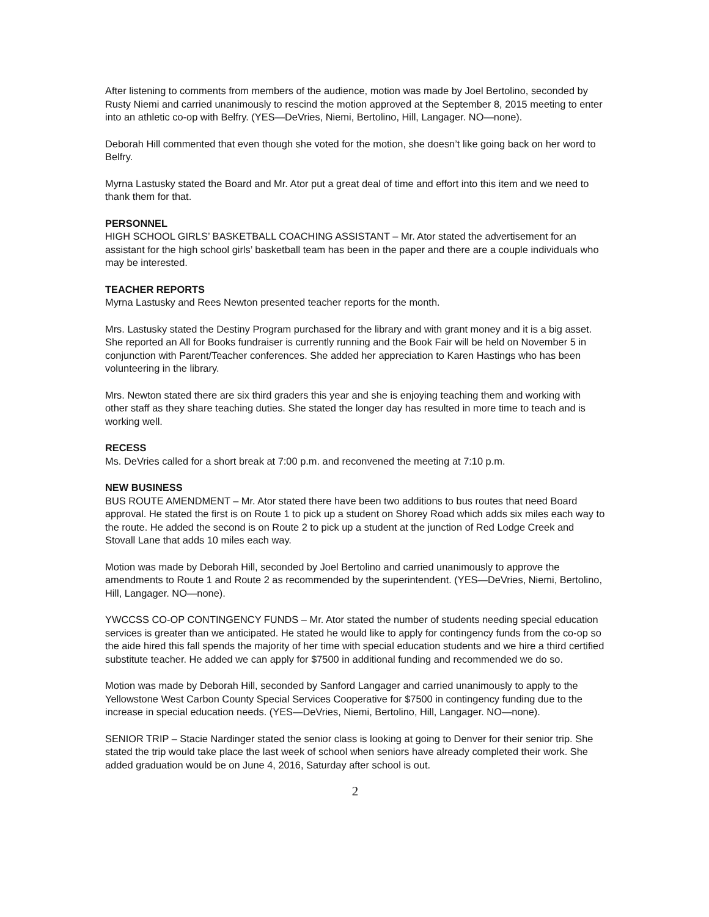After listening to comments from members of the audience, motion was made by Joel Bertolino, seconded by Rusty Niemi and carried unanimously to rescind the motion approved at the September 8, 2015 meeting to enter into an athletic co-op with Belfry. (YES—DeVries, Niemi, Bertolino, Hill, Langager. NO—none).
Deborah Hill commented that even though she voted for the motion, she doesn’t like going back on her word to Belfry.
Myrna Lastusky stated the Board and Mr. Ator put a great deal of time and effort into this item and we need to thank them for that.
PERSONNEL
HIGH SCHOOL GIRLS’ BASKETBALL COACHING ASSISTANT – Mr. Ator stated the advertisement for an assistant for the high school girls’ basketball team has been in the paper and there are a couple individuals who may be interested.
TEACHER REPORTS
Myrna Lastusky and Rees Newton presented teacher reports for the month.
Mrs. Lastusky stated the Destiny Program purchased for the library and with grant money and it is a big asset. She reported an All for Books fundraiser is currently running and the Book Fair will be held on November 5 in conjunction with Parent/Teacher conferences. She added her appreciation to Karen Hastings who has been volunteering in the library.
Mrs. Newton stated there are six third graders this year and she is enjoying teaching them and working with other staff as they share teaching duties. She stated the longer day has resulted in more time to teach and is working well.
RECESS
Ms. DeVries called for a short break at 7:00 p.m. and reconvened the meeting at 7:10 p.m.
NEW BUSINESS
BUS ROUTE AMENDMENT – Mr. Ator stated there have been two additions to bus routes that need Board approval. He stated the first is on Route 1 to pick up a student on Shorey Road which adds six miles each way to the route. He added the second is on Route 2 to pick up a student at the junction of Red Lodge Creek and Stovall Lane that adds 10 miles each way.
Motion was made by Deborah Hill, seconded by Joel Bertolino and carried unanimously to approve the amendments to Route 1 and Route 2 as recommended by the superintendent. (YES—DeVries, Niemi, Bertolino, Hill, Langager. NO—none).
YWCCSS CO-OP CONTINGENCY FUNDS – Mr. Ator stated the number of students needing special education services is greater than we anticipated. He stated he would like to apply for contingency funds from the co-op so the aide hired this fall spends the majority of her time with special education students and we hire a third certified substitute teacher. He added we can apply for $7500 in additional funding and recommended we do so.
Motion was made by Deborah Hill, seconded by Sanford Langager and carried unanimously to apply to the Yellowstone West Carbon County Special Services Cooperative for $7500 in contingency funding due to the increase in special education needs. (YES—DeVries, Niemi, Bertolino, Hill, Langager. NO—none).
SENIOR TRIP – Stacie Nardinger stated the senior class is looking at going to Denver for their senior trip. She stated the trip would take place the last week of school when seniors have already completed their work. She added graduation would be on June 4, 2016, Saturday after school is out.
2